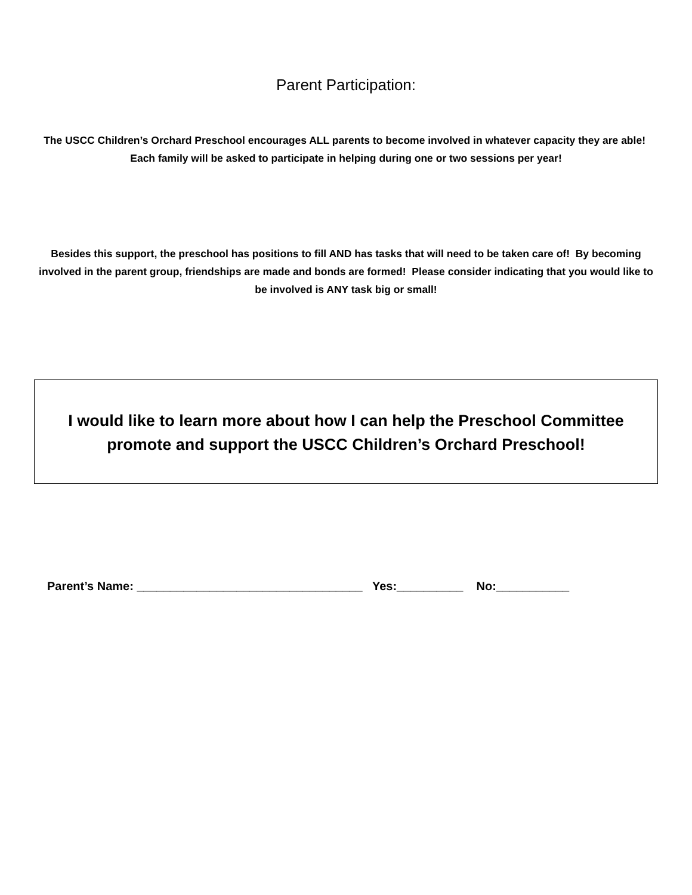Parent Participation:
The USCC Children’s Orchard Preschool encourages ALL parents to become involved in whatever capacity they are able! Each family will be asked to participate in helping during one or two sessions per year!
Besides this support, the preschool has positions to fill AND has tasks that will need to be taken care of! By becoming involved in the parent group, friendships are made and bonds are formed! Please consider indicating that you would like to be involved is ANY task big or small!
I would like to learn more about how I can help the Preschool Committee
promote and support the USCC Children’s Orchard Preschool!
Parent’s Name: __________________________________ Yes:__________ No:___________